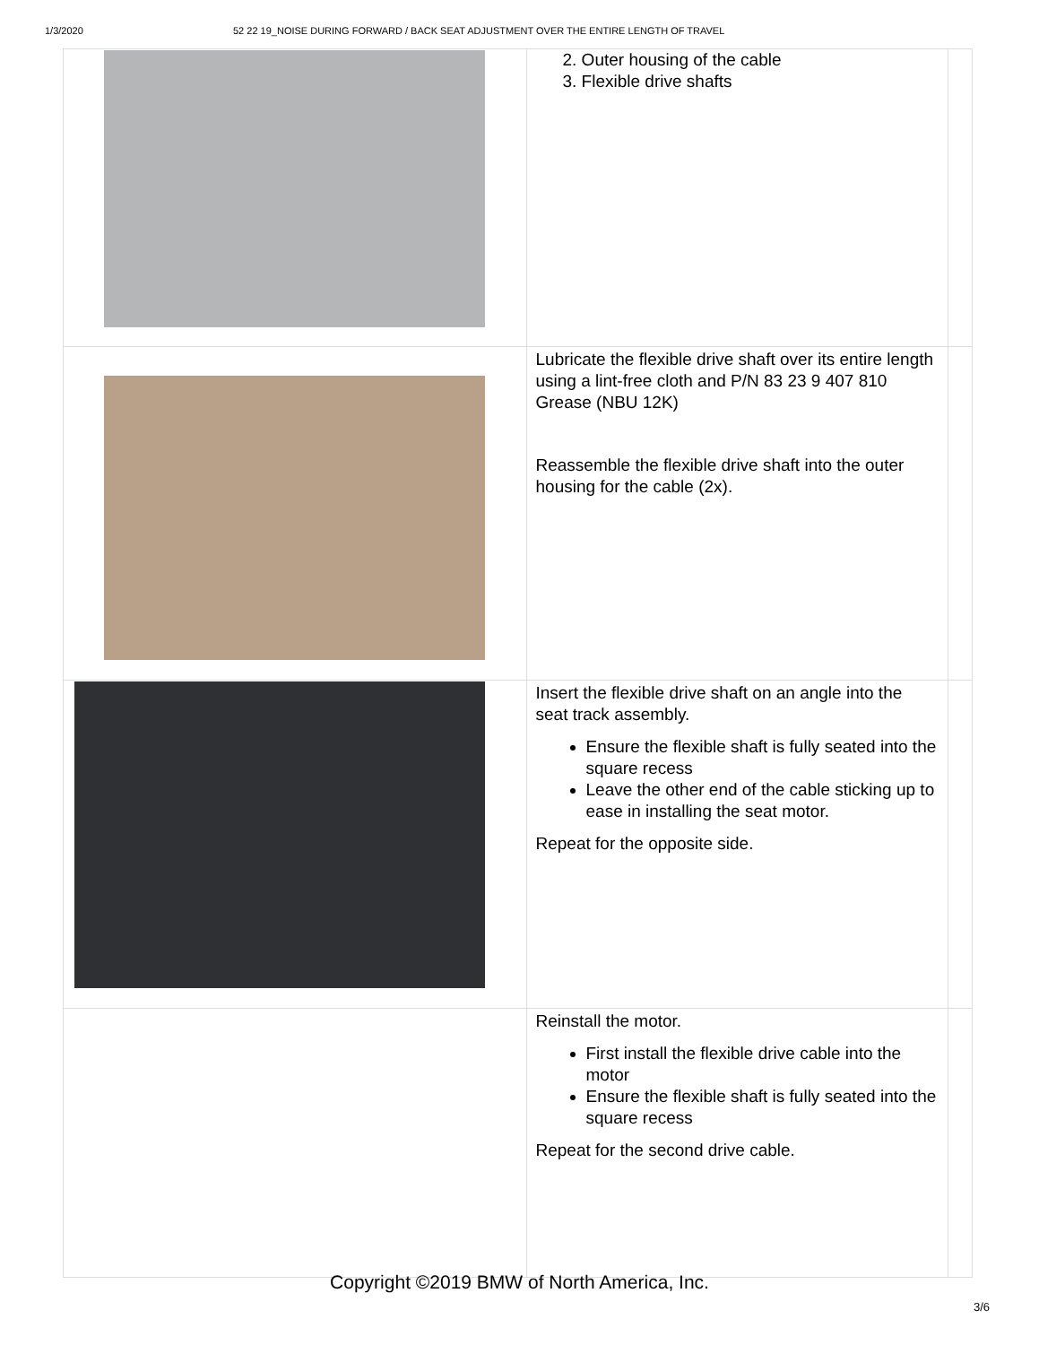1/3/2020 52 22 19_NOISE DURING FORWARD / BACK SEAT ADJUSTMENT OVER THE ENTIRE LENGTH OF TRAVEL
| | 2. Outer housing of the cable 3. Flexible drive shafts | |
| | Lubricate the flexible drive shaft over its entire length using a lint-free cloth and P/N 83 23 9 407 810 Grease (NBU 12K) Reassemble the flexible drive shaft into the outer housing for the cable (2x). | |
| | Insert the flexible drive shaft on an angle into the seat track assembly. Ensure the flexible shaft is fully seated into the square recess Leave the other end of the cable sticking up to ease in installing the seat motor. Repeat for the opposite side. | |
| | Reinstall the motor. First install the flexible drive cable into the motor Ensure the flexible shaft is fully seated into the square recess Repeat for the second drive cable. | |
Copyright ©2019 BMW of North America, Inc.
3/6